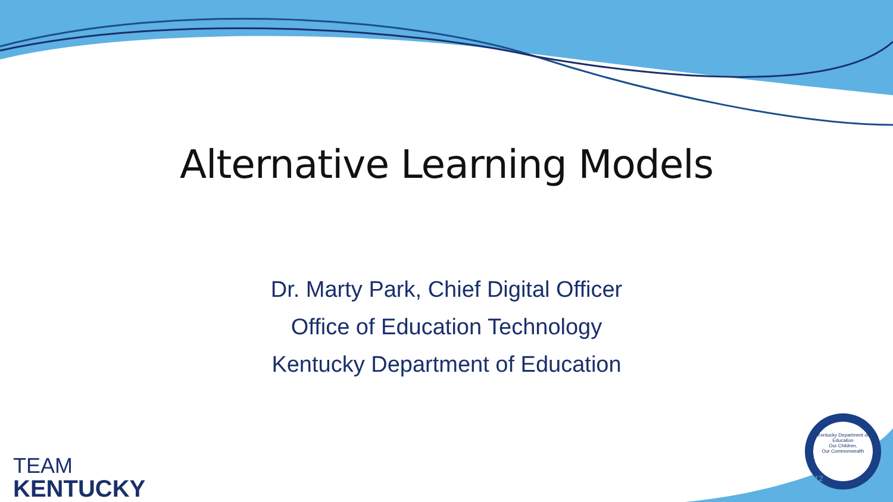Alternative Learning Models
Dr. Marty Park, Chief Digital Officer
Office of Education Technology
Kentucky Department of Education
TEAM
KENTUCKY
Kentucky Department of Education
Our Children,
Our Commonwealth
12